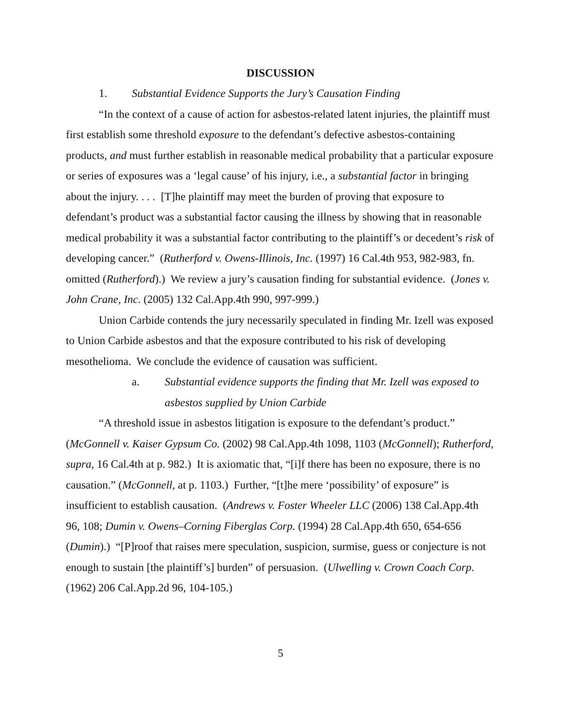DISCUSSION
1. Substantial Evidence Supports the Jury’s Causation Finding
“In the context of a cause of action for asbestos-related latent injuries, the plaintiff must first establish some threshold exposure to the defendant’s defective asbestos-containing products, and must further establish in reasonable medical probability that a particular exposure or series of exposures was a ‘legal cause’ of his injury, i.e., a substantial factor in bringing about the injury. . . . [T]he plaintiff may meet the burden of proving that exposure to defendant’s product was a substantial factor causing the illness by showing that in reasonable medical probability it was a substantial factor contributing to the plaintiff’s or decedent’s risk of developing cancer.” (Rutherford v. Owens-Illinois, Inc. (1997) 16 Cal.4th 953, 982-983, fn. omitted (Rutherford).) We review a jury’s causation finding for substantial evidence. (Jones v. John Crane, Inc. (2005) 132 Cal.App.4th 990, 997-999.)
Union Carbide contends the jury necessarily speculated in finding Mr. Izell was exposed to Union Carbide asbestos and that the exposure contributed to his risk of developing mesothelioma. We conclude the evidence of causation was sufficient.
a. Substantial evidence supports the finding that Mr. Izell was exposed to asbestos supplied by Union Carbide
“A threshold issue in asbestos litigation is exposure to the defendant’s product.” (McGonnell v. Kaiser Gypsum Co. (2002) 98 Cal.App.4th 1098, 1103 (McGonnell); Rutherford, supra, 16 Cal.4th at p. 982.) It is axiomatic that, “[i]f there has been no exposure, there is no causation.” (McGonnell, at p. 1103.) Further, “[t]he mere ‘possibility’ of exposure” is insufficient to establish causation. (Andrews v. Foster Wheeler LLC (2006) 138 Cal.App.4th 96, 108; Dumin v. Owens–Corning Fiberglas Corp. (1994) 28 Cal.App.4th 650, 654-656 (Dumin).) “[P]roof that raises mere speculation, suspicion, surmise, guess or conjecture is not enough to sustain [the plaintiff’s] burden” of persuasion. (Ulwelling v. Crown Coach Corp. (1962) 206 Cal.App.2d 96, 104-105.)
5